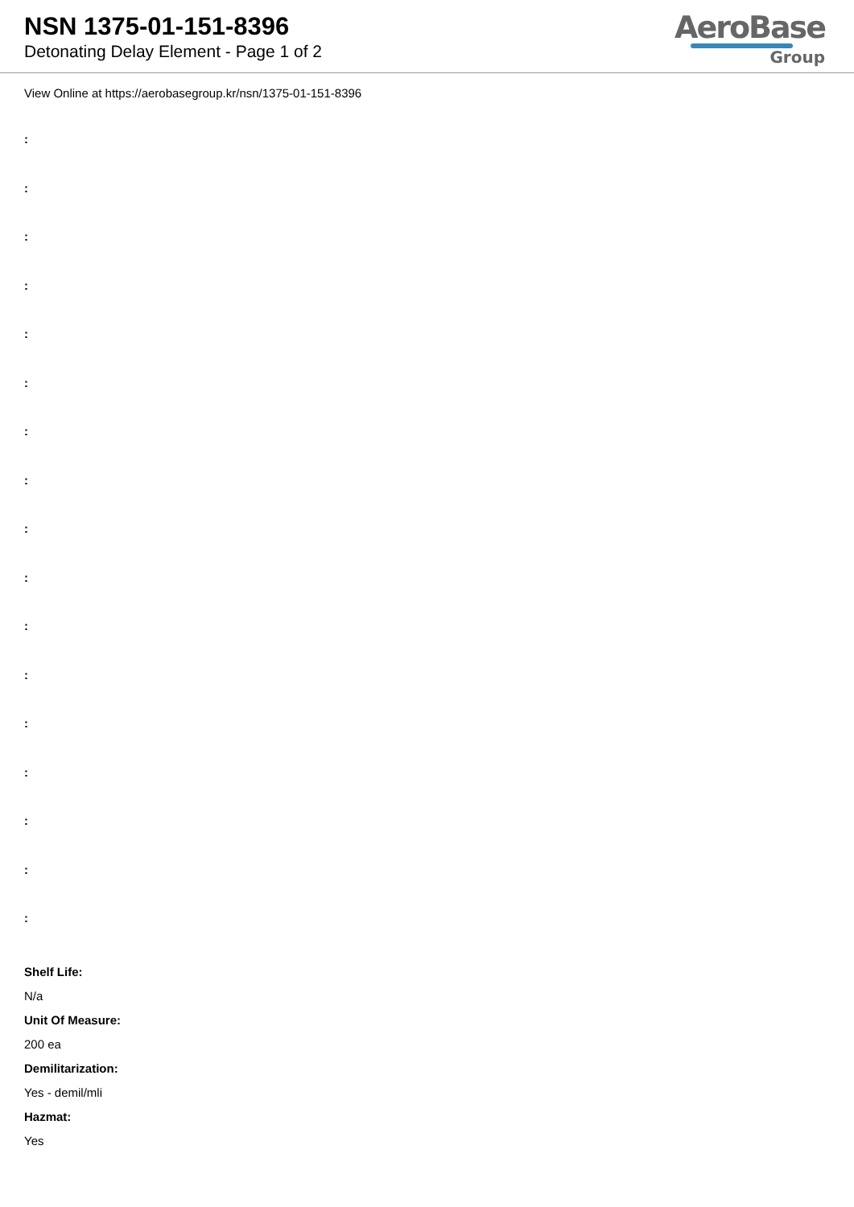NSN 1375-01-151-8396
Detonating Delay Element - Page 1 of 2
AeroBase
Group
View Online at https://aerobasegroup.kr/nsn/1375-01-151-8396
:
:
:
:
:
:
:
:
:
:
:
:
:
:
:
:
:
Shelf Life:
N/a
Unit Of Measure:
200 ea
Demilitarization:
Yes - demil/mli
Hazmat:
Yes